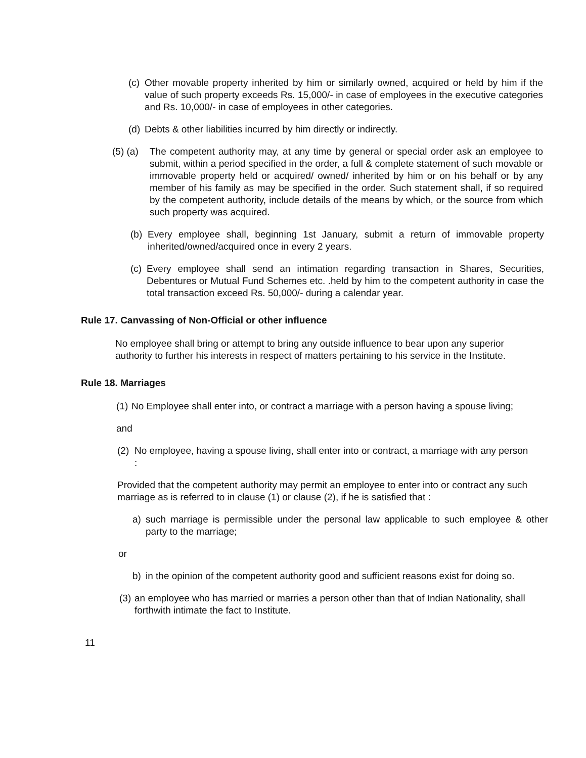(c) Other movable property inherited by him or similarly owned, acquired or held by him if the value of such property exceeds Rs. 15,000/- in case of employees in the executive categories and Rs. 10,000/- in case of employees in other categories.
(d) Debts & other liabilities incurred by him directly or indirectly.
(5) (a) The competent authority may, at any time by general or special order ask an employee to submit, within a period specified in the order, a full & complete statement of such movable or immovable property held or acquired/ owned/ inherited by him or on his behalf or by any member of his family as may be specified in the order. Such statement shall, if so required by the competent authority, include details of the means by which, or the source from which such property was acquired.
(b) Every employee shall, beginning 1st January, submit a return of immovable property inherited/owned/acquired once in every 2 years.
(c) Every employee shall send an intimation regarding transaction in Shares, Securities, Debentures or Mutual Fund Schemes etc. .held by him to the competent authority in case the total transaction exceed Rs. 50,000/- during a calendar year.
Rule 17. Canvassing of Non-Official or other influence
No employee shall bring or attempt to bring any outside influence to bear upon any superior authority to further his interests in respect of matters pertaining to his service in the Institute.
Rule 18. Marriages
(1) No Employee shall enter into, or contract a marriage with a person having a spouse living;
and
(2) No employee, having a spouse living, shall enter into or contract, a marriage with any person :
Provided that the competent authority may permit an employee to enter into or contract any such marriage as is referred to in clause (1) or clause (2), if he is satisfied that :
a) such marriage is permissible under the personal law applicable to such employee & other party to the marriage;
or
b) in the opinion of the competent authority good and sufficient reasons exist for doing so.
(3) an employee who has married or marries a person other than that of Indian Nationality, shall forthwith intimate the fact to Institute.
11